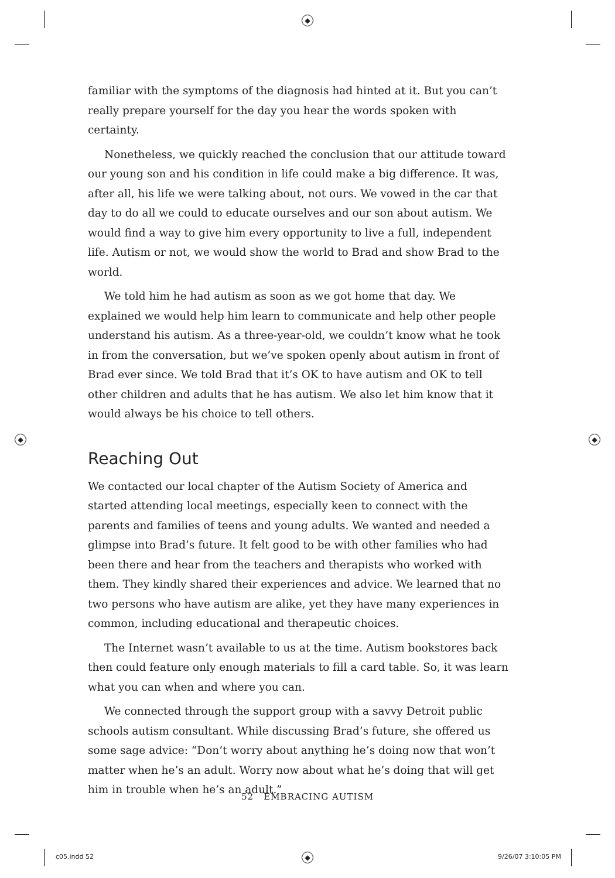◆
◆ ◆
◆
familiar with the symptoms of the diagnosis had hinted at it. But you can’t really prepare yourself for the day you hear the words spoken with certainty.
Nonetheless, we quickly reached the conclusion that our attitude toward our young son and his condition in life could make a big difference. It was, after all, his life we were talking about, not ours. We vowed in the car that day to do all we could to educate ourselves and our son about autism. We would find a way to give him every opportunity to live a full, independent life. Autism or not, we would show the world to Brad and show Brad to the world.
We told him he had autism as soon as we got home that day. We explained we would help him learn to communicate and help other people understand his autism. As a three-year-old, we couldn’t know what he took in from the conversation, but we’ve spoken openly about autism in front of Brad ever since. We told Brad that it’s OK to have autism and OK to tell other children and adults that he has autism. We also let him know that it would always be his choice to tell others.
Reaching Out
We contacted our local chapter of the Autism Society of America and started attending local meetings, especially keen to connect with the parents and families of teens and young adults. We wanted and needed a glimpse into Brad’s future. It felt good to be with other families who had been there and hear from the teachers and therapists who worked with them. They kindly shared their experiences and advice. We learned that no two persons who have autism are alike, yet they have many experiences in common, including educational and therapeutic choices.
The Internet wasn’t available to us at the time. Autism bookstores back then could feature only enough materials to fill a card table. So, it was learn what you can when and where you can.
We connected through the support group with a savvy Detroit public schools autism consultant. While discussing Brad’s future, she offered us some sage advice: “Don’t worry about anything he’s doing now that won’t matter when he’s an adult. Worry now about what he’s doing that will get him in trouble when he’s an adult.”
52 EMBRACING AUTISM
c05.indd 52 9/26/07 3:10:05 PM